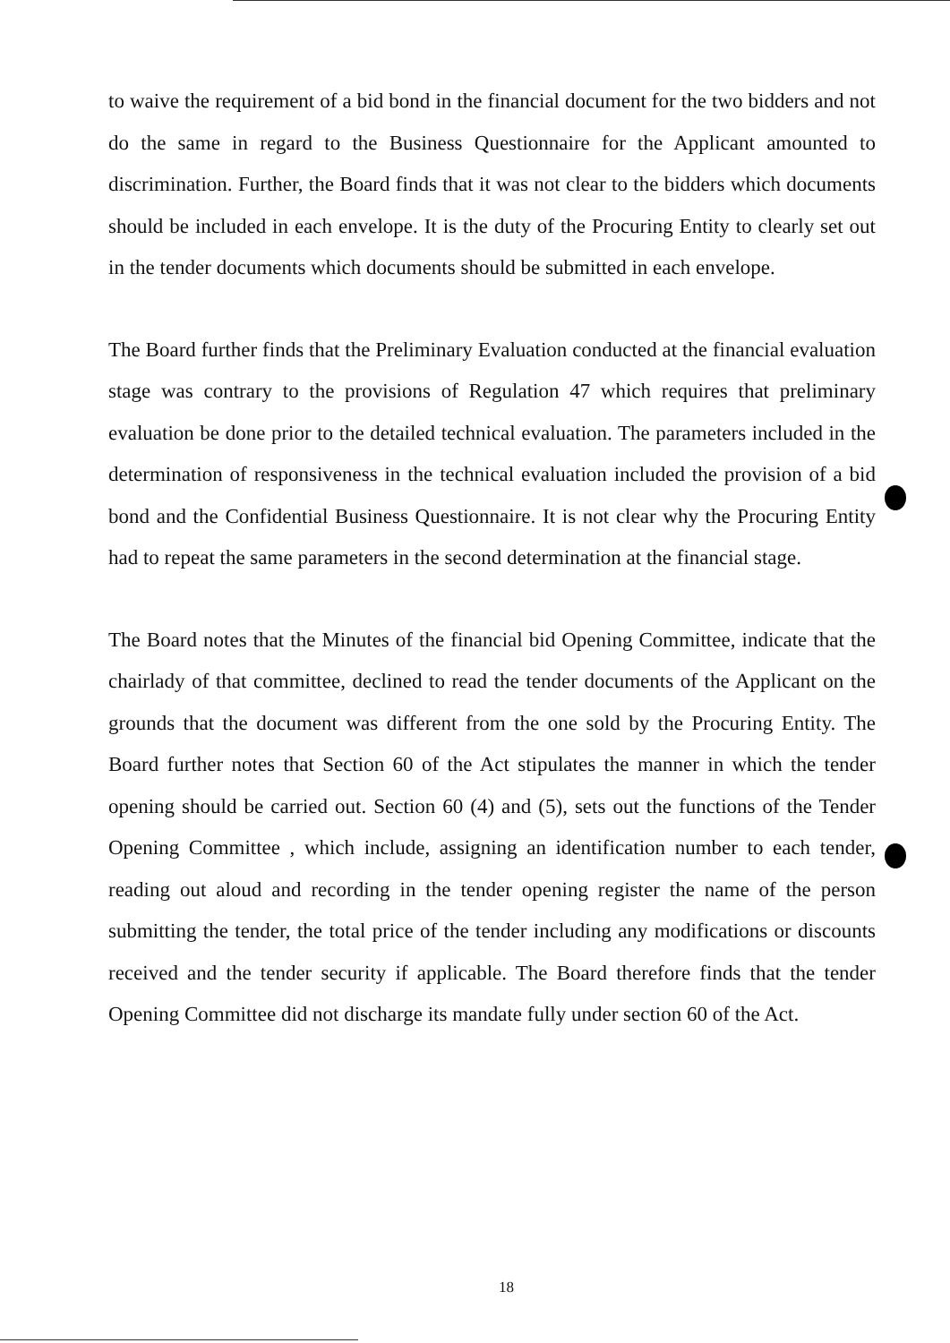to waive the requirement of a bid bond in the financial document for the two bidders and not do the same in regard to the Business Questionnaire for the Applicant amounted to discrimination. Further, the Board finds that it was not clear to the bidders which documents should be included in each envelope. It is the duty of the Procuring Entity to clearly set out in the tender documents which documents should be submitted in each envelope.
The Board further finds that the Preliminary Evaluation conducted at the financial evaluation stage was contrary to the provisions of Regulation 47 which requires that preliminary evaluation be done prior to the detailed technical evaluation. The parameters included in the determination of responsiveness in the technical evaluation included the provision of a bid bond and the Confidential Business Questionnaire. It is not clear why the Procuring Entity had to repeat the same parameters in the second determination at the financial stage.
The Board notes that the Minutes of the financial bid Opening Committee, indicate that the chairlady of that committee, declined to read the tender documents of the Applicant on the grounds that the document was different from the one sold by the Procuring Entity. The Board further notes that Section 60 of the Act stipulates the manner in which the tender opening should be carried out. Section 60 (4) and (5), sets out the functions of the Tender Opening Committee , which include, assigning an identification number to each tender, reading out aloud and recording in the tender opening register the name of the person submitting the tender, the total price of the tender including any modifications or discounts received and the tender security if applicable. The Board therefore finds that the tender Opening Committee did not discharge its mandate fully under section 60 of the Act.
18